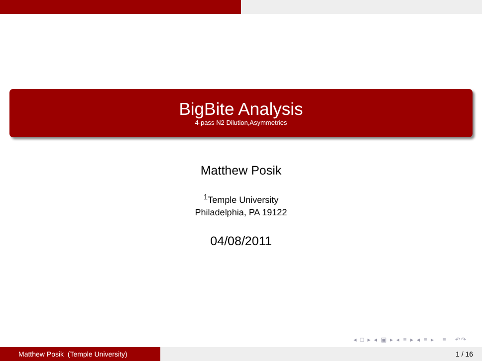BigBite Analysis
4-pass N2 Dilution,Asymmetries
Matthew Posik
<sup>1</sup> Temple University
Philadelphia, PA 19122
04/08/2011
◂ □ ▸ ◂ ▣ ▸ ◂ ≡ ▸ ◂ ≡ ▸ ≡ ↶↷
Matthew Posik (Temple University) 1 / 16